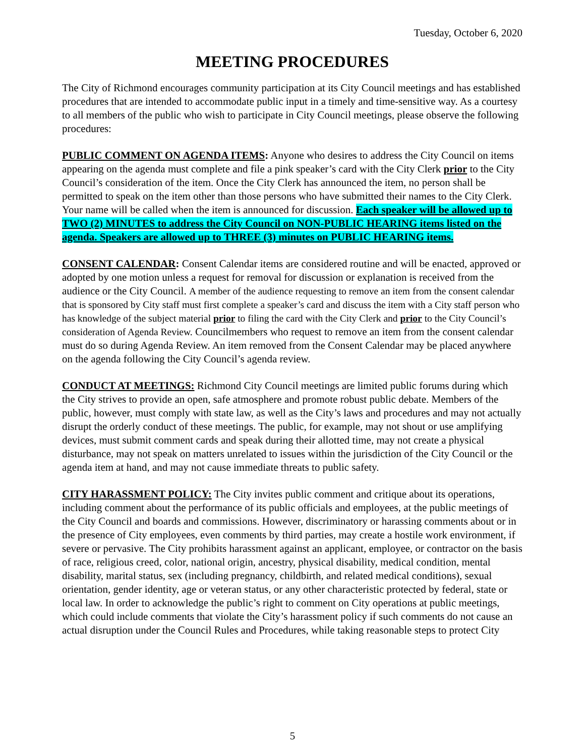Tuesday, October 6, 2020
MEETING PROCEDURES
The City of Richmond encourages community participation at its City Council meetings and has established procedures that are intended to accommodate public input in a timely and time-sensitive way. As a courtesy to all members of the public who wish to participate in City Council meetings, please observe the following procedures:
PUBLIC COMMENT ON AGENDA ITEMS: Anyone who desires to address the City Council on items appearing on the agenda must complete and file a pink speaker’s card with the City Clerk prior to the City Council’s consideration of the item. Once the City Clerk has announced the item, no person shall be permitted to speak on the item other than those persons who have submitted their names to the City Clerk. Your name will be called when the item is announced for discussion. Each speaker will be allowed up to TWO (2) MINUTES to address the City Council on NON-PUBLIC HEARING items listed on the agenda. Speakers are allowed up to THREE (3) minutes on PUBLIC HEARING items.
CONSENT CALENDAR: Consent Calendar items are considered routine and will be enacted, approved or adopted by one motion unless a request for removal for discussion or explanation is received from the audience or the City Council. A member of the audience requesting to remove an item from the consent calendar that is sponsored by City staff must first complete a speaker’s card and discuss the item with a City staff person who has knowledge of the subject material prior to filing the card with the City Clerk and prior to the City Council’s consideration of Agenda Review. Councilmembers who request to remove an item from the consent calendar must do so during Agenda Review. An item removed from the Consent Calendar may be placed anywhere on the agenda following the City Council’s agenda review.
CONDUCT AT MEETINGS: Richmond City Council meetings are limited public forums during which the City strives to provide an open, safe atmosphere and promote robust public debate. Members of the public, however, must comply with state law, as well as the City’s laws and procedures and may not actually disrupt the orderly conduct of these meetings. The public, for example, may not shout or use amplifying devices, must submit comment cards and speak during their allotted time, may not create a physical disturbance, may not speak on matters unrelated to issues within the jurisdiction of the City Council or the agenda item at hand, and may not cause immediate threats to public safety.
CITY HARASSMENT POLICY: The City invites public comment and critique about its operations, including comment about the performance of its public officials and employees, at the public meetings of the City Council and boards and commissions. However, discriminatory or harassing comments about or in the presence of City employees, even comments by third parties, may create a hostile work environment, if severe or pervasive. The City prohibits harassment against an applicant, employee, or contractor on the basis of race, religious creed, color, national origin, ancestry, physical disability, medical condition, mental disability, marital status, sex (including pregnancy, childbirth, and related medical conditions), sexual orientation, gender identity, age or veteran status, or any other characteristic protected by federal, state or local law. In order to acknowledge the public’s right to comment on City operations at public meetings, which could include comments that violate the City’s harassment policy if such comments do not cause an actual disruption under the Council Rules and Procedures, while taking reasonable steps to protect City
5